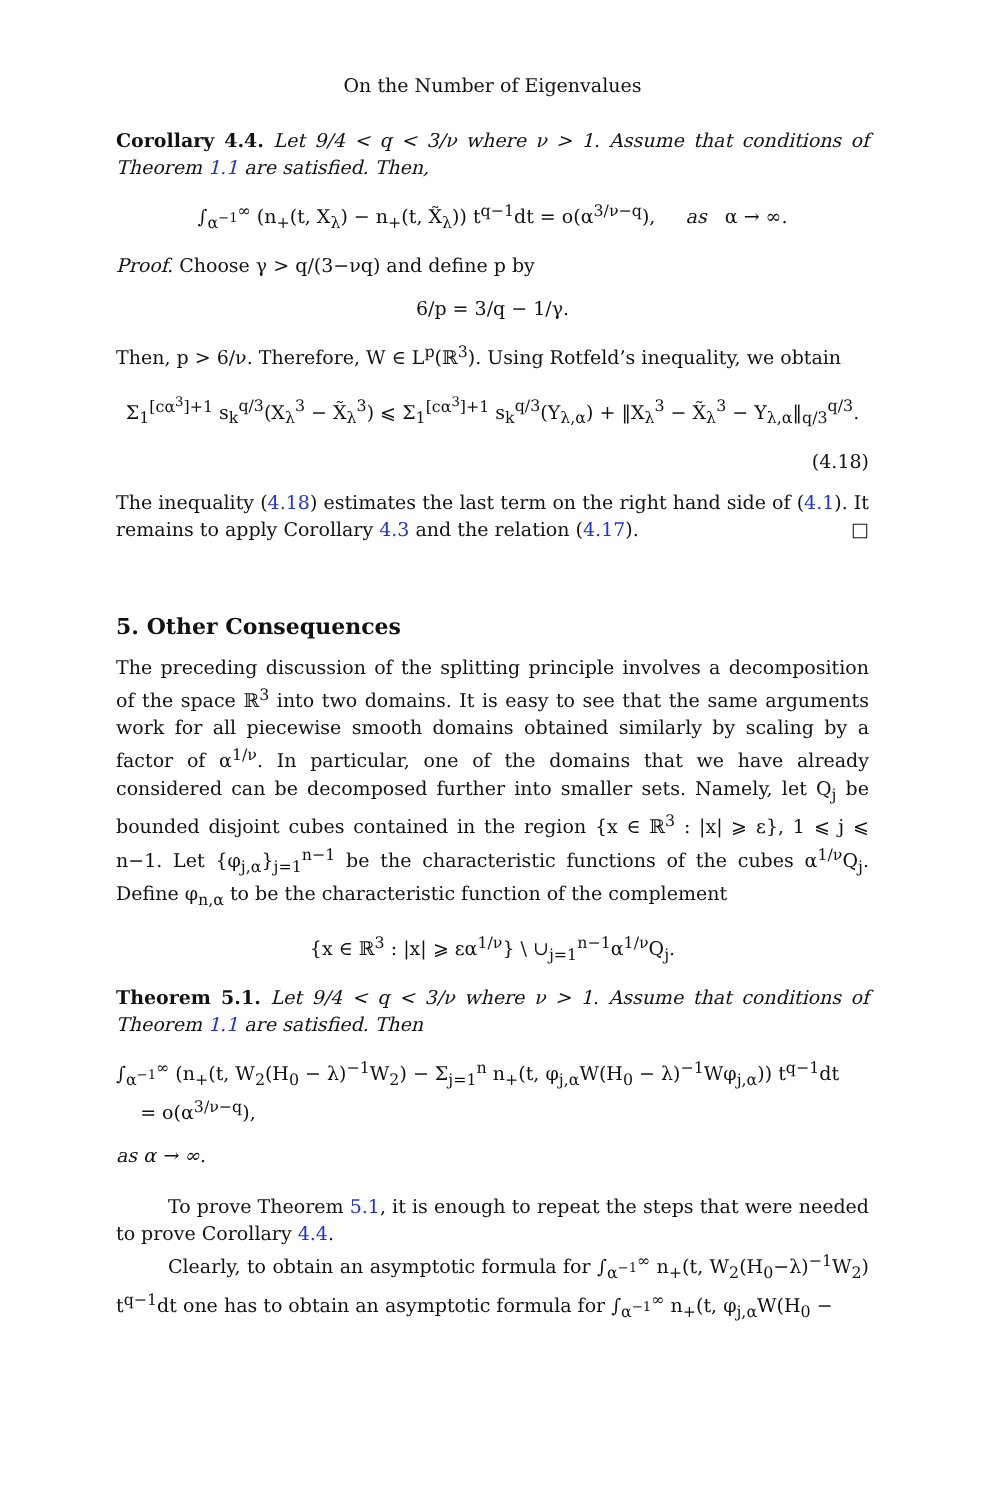On the Number of Eigenvalues
Corollary 4.4. Let 9/4 < q < 3/ν where ν > 1. Assume that conditions of Theorem 1.1 are satisfied. Then,
∫<sub>α<sup>−1</sup></sub><sup>∞</sup> (n<sub>+</sub>(t, X<sub>λ</sub>) − n<sub>+</sub>(t, X̃<sub>λ</sub>)) t<sup>q−1</sup>dt = o(α<sup>3/ν−q</sup>), as α → ∞.
Proof. Choose γ > q/(3−νq) and define p by
6/p = 3/q − 1/γ.
Then, p > 6/ν. Therefore, W ∈ L<sup>p</sup>(ℝ<sup>3</sup>). Using Rotfeld’s inequality, we obtain
Σ<sub>1</sub><sup>[cα<sup>3</sup>]+1</sup> s<sub>k</sub><sup>q/3</sup>(X<sub>λ</sub><sup>3</sup> − X̃<sub>λ</sub><sup>3</sup>) ⩽ Σ<sub>1</sub><sup>[cα<sup>3</sup>]+1</sup> s<sub>k</sub><sup>q/3</sup>(Y<sub>λ,α</sub>) + ‖X<sub>λ</sub><sup>3</sup> − X̃<sub>λ</sub><sup>3</sup> − Y<sub>λ,α</sub>‖<sub>q/3</sub><sup>q/3</sup>.
(4.18)
The inequality (4.18) estimates the last term on the right hand side of (4.1). It remains to apply Corollary 4.3 and the relation (4.17). □
5. Other Consequences
The preceding discussion of the splitting principle involves a decomposition of the space ℝ<sup>3</sup> into two domains. It is easy to see that the same arguments work for all piecewise smooth domains obtained similarly by scaling by a factor of α<sup>1/ν</sup>. In particular, one of the domains that we have already considered can be decomposed further into smaller sets. Namely, let Q<sub>j</sub> be bounded disjoint cubes contained in the region {x ∈ ℝ<sup>3</sup> : |x| ⩾ ε}, 1 ⩽ j ⩽ n−1. Let {φ<sub>j,α</sub>}<sub>j=1</sub><sup>n−1</sup> be the characteristic functions of the cubes α<sup>1/ν</sup>Q<sub>j</sub>. Define φ<sub>n,α</sub> to be the characteristic function of the complement
{x ∈ ℝ<sup>3</sup> : |x| ⩾ εα<sup>1/ν</sup>} \ ∪<sub>j=1</sub><sup>n−1</sup>α<sup>1/ν</sup>Q<sub>j</sub>.
Theorem 5.1. Let 9/4 < q < 3/ν where ν > 1. Assume that conditions of Theorem 1.1 are satisfied. Then
∫<sub>α<sup>−1</sup></sub><sup>∞</sup> (n<sub>+</sub>(t, W<sub>2</sub>(H<sub>0</sub> − λ)<sup>−1</sup>W<sub>2</sub>) − Σ<sub>j=1</sub><sup>n</sup> n<sub>+</sub>(t, φ<sub>j,α</sub>W(H<sub>0</sub> − λ)<sup>−1</sup>Wφ<sub>j,α</sub>)) t<sup>q−1</sup>dt
= o(α<sup>3/ν−q</sup>),
as α → ∞.
To prove Theorem 5.1, it is enough to repeat the steps that were needed to prove Corollary 4.4.
Clearly, to obtain an asymptotic formula for ∫<sub>α<sup>−1</sup></sub><sup>∞</sup> n<sub>+</sub>(t, W<sub>2</sub>(H<sub>0</sub>−λ)<sup>−1</sup>W<sub>2</sub>) t<sup>q−1</sup>dt one has to obtain an asymptotic formula for ∫<sub>α<sup>−1</sup></sub><sup>∞</sup> n<sub>+</sub>(t, φ<sub>j,α</sub>W(H<sub>0</sub> −